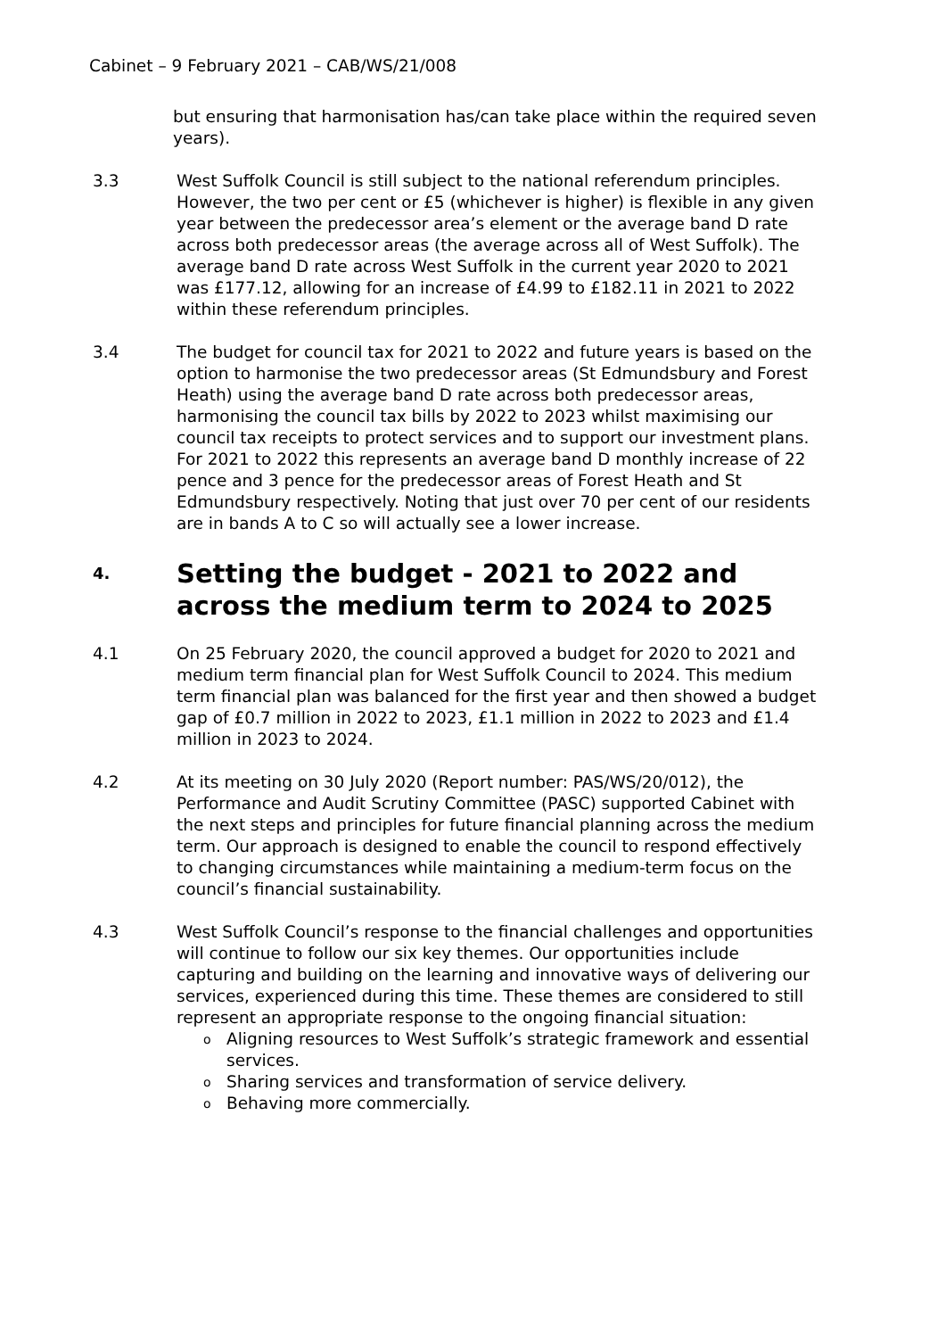Cabinet – 9 February 2021 – CAB/WS/21/008
but ensuring that harmonisation has/can take place within the required seven years).
3.3 West Suffolk Council is still subject to the national referendum principles. However, the two per cent or £5 (whichever is higher) is flexible in any given year between the predecessor area’s element or the average band D rate across both predecessor areas (the average across all of West Suffolk). The average band D rate across West Suffolk in the current year 2020 to 2021 was £177.12, allowing for an increase of £4.99 to £182.11 in 2021 to 2022 within these referendum principles.
3.4 The budget for council tax for 2021 to 2022 and future years is based on the option to harmonise the two predecessor areas (St Edmundsbury and Forest Heath) using the average band D rate across both predecessor areas, harmonising the council tax bills by 2022 to 2023 whilst maximising our council tax receipts to protect services and to support our investment plans. For 2021 to 2022 this represents an average band D monthly increase of 22 pence and 3 pence for the predecessor areas of Forest Heath and St Edmundsbury respectively. Noting that just over 70 per cent of our residents are in bands A to C so will actually see a lower increase.
4. Setting the budget - 2021 to 2022 and across the medium term to 2024 to 2025
4.1 On 25 February 2020, the council approved a budget for 2020 to 2021 and medium term financial plan for West Suffolk Council to 2024. This medium term financial plan was balanced for the first year and then showed a budget gap of £0.7 million in 2022 to 2023, £1.1 million in 2022 to 2023 and £1.4 million in 2023 to 2024.
4.2 At its meeting on 30 July 2020 (Report number: PAS/WS/20/012), the Performance and Audit Scrutiny Committee (PASC) supported Cabinet with the next steps and principles for future financial planning across the medium term. Our approach is designed to enable the council to respond effectively to changing circumstances while maintaining a medium-term focus on the council’s financial sustainability.
4.3 West Suffolk Council’s response to the financial challenges and opportunities will continue to follow our six key themes. Our opportunities include capturing and building on the learning and innovative ways of delivering our services, experienced during this time. These themes are considered to still represent an appropriate response to the ongoing financial situation:
o Aligning resources to West Suffolk’s strategic framework and essential services.
o Sharing services and transformation of service delivery.
o Behaving more commercially.